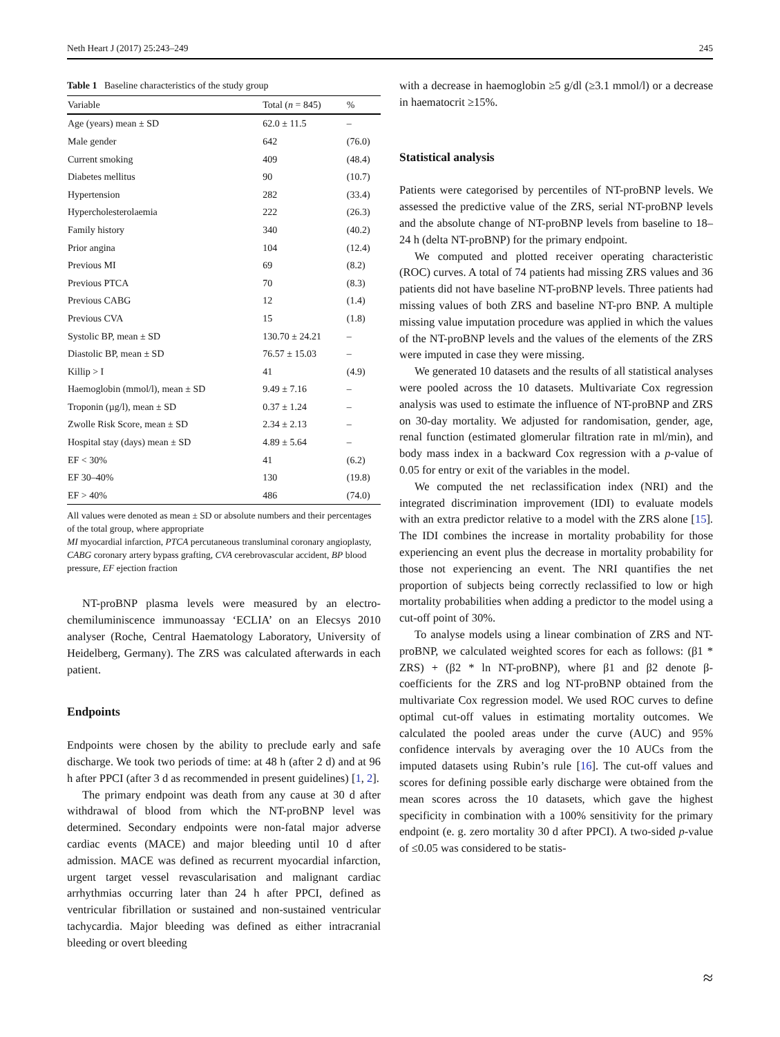Neth Heart J (2017) 25:243–249 245
Table 1 Baseline characteristics of the study group
| Variable | Total ( n = 845) | % |
| --- | --- | --- |
| Age (years) mean ± SD | 62.0 ± 11.5 | – |
| Male gender | 642 | (76.0) |
| Current smoking | 409 | (48.4) |
| Diabetes mellitus | 90 | (10.7) |
| Hypertension | 282 | (33.4) |
| Hypercholesterolaemia | 222 | (26.3) |
| Family history | 340 | (40.2) |
| Prior angina | 104 | (12.4) |
| Previous MI | 69 | (8.2) |
| Previous PTCA | 70 | (8.3) |
| Previous CABG | 12 | (1.4) |
| Previous CVA | 15 | (1.8) |
| Systolic BP, mean ± SD | 130.70 ± 24.21 | – |
| Diastolic BP, mean ± SD | 76.57 ± 15.03 | – |
| Killip > I | 41 | (4.9) |
| Haemoglobin (mmol/l), mean ± SD | 9.49 ± 7.16 | – |
| Troponin (µg/l), mean ± SD | 0.37 ± 1.24 | – |
| Zwolle Risk Score, mean ± SD | 2.34 ± 2.13 | – |
| Hospital stay (days) mean ± SD | 4.89 ± 5.64 | – |
| EF < 30% | 41 | (6.2) |
| EF 30–40% | 130 | (19.8) |
| EF > 40% | 486 | (74.0) |
All values were denoted as mean ± SD or absolute numbers and their percentages of the total group, where appropriate
MI myocardial infarction, PTCA percutaneous transluminal coronary angioplasty, CABG coronary artery bypass grafting, CVA cerebrovascular accident, BP blood pressure, EF ejection fraction
NT-proBNP plasma levels were measured by an electro-chemiluminiscence immunoassay ‘ECLIA’ on an Elecsys 2010 analyser (Roche, Central Haematology Laboratory, University of Heidelberg, Germany). The ZRS was calculated afterwards in each patient.
Endpoints
Endpoints were chosen by the ability to preclude early and safe discharge. We took two periods of time: at 48 h (after 2 d) and at 96 h after PPCI (after 3 d as recommended in present guidelines) [1, 2].
The primary endpoint was death from any cause at 30 d after withdrawal of blood from which the NT-proBNP level was determined. Secondary endpoints were non-fatal major adverse cardiac events (MACE) and major bleeding until 10 d after admission. MACE was defined as recurrent myocardial infarction, urgent target vessel revascularisation and malignant cardiac arrhythmias occurring later than 24 h after PPCI, defined as ventricular fibrillation or sustained and non-sustained ventricular tachycardia. Major bleeding was defined as either intracranial bleeding or overt bleeding
with a decrease in haemoglobin ≥5 g/dl (≥3.1 mmol/l) or a decrease in haematocrit ≥15%.
Statistical analysis
Patients were categorised by percentiles of NT-proBNP levels. We assessed the predictive value of the ZRS, serial NT-proBNP levels and the absolute change of NT-proBNP levels from baseline to 18–24 h (delta NT-proBNP) for the primary endpoint.
We computed and plotted receiver operating characteristic (ROC) curves. A total of 74 patients had missing ZRS values and 36 patients did not have baseline NT-proBNP levels. Three patients had missing values of both ZRS and baseline NT-pro BNP. A multiple missing value imputation procedure was applied in which the values of the NT-proBNP levels and the values of the elements of the ZRS were imputed in case they were missing.
We generated 10 datasets and the results of all statistical analyses were pooled across the 10 datasets. Multivariate Cox regression analysis was used to estimate the influence of NT-proBNP and ZRS on 30-day mortality. We adjusted for randomisation, gender, age, renal function (estimated glomerular filtration rate in ml/min), and body mass index in a backward Cox regression with a p-value of 0.05 for entry or exit of the variables in the model.
We computed the net reclassification index (NRI) and the integrated discrimination improvement (IDI) to evaluate models with an extra predictor relative to a model with the ZRS alone [15]. The IDI combines the increase in mortality probability for those experiencing an event plus the decrease in mortality probability for those not experiencing an event. The NRI quantifies the net proportion of subjects being correctly reclassified to low or high mortality probabilities when adding a predictor to the model using a cut-off point of 30%.
To analyse models using a linear combination of ZRS and NT-proBNP, we calculated weighted scores for each as follows: (β1 * ZRS) + (β2 * ln NT-proBNP), where β1 and β2 denote β-coefficients for the ZRS and log NT-proBNP obtained from the multivariate Cox regression model. We used ROC curves to define optimal cut-off values in estimating mortality outcomes. We calculated the pooled areas under the curve (AUC) and 95% confidence intervals by averaging over the 10 AUCs from the imputed datasets using Rubin’s rule [16]. The cut-off values and scores for defining possible early discharge were obtained from the mean scores across the 10 datasets, which gave the highest specificity in combination with a 100% sensitivity for the primary endpoint (e. g. zero mortality 30 d after PPCI). A two-sided p-value of ≤0.05 was considered to be statis-
≈